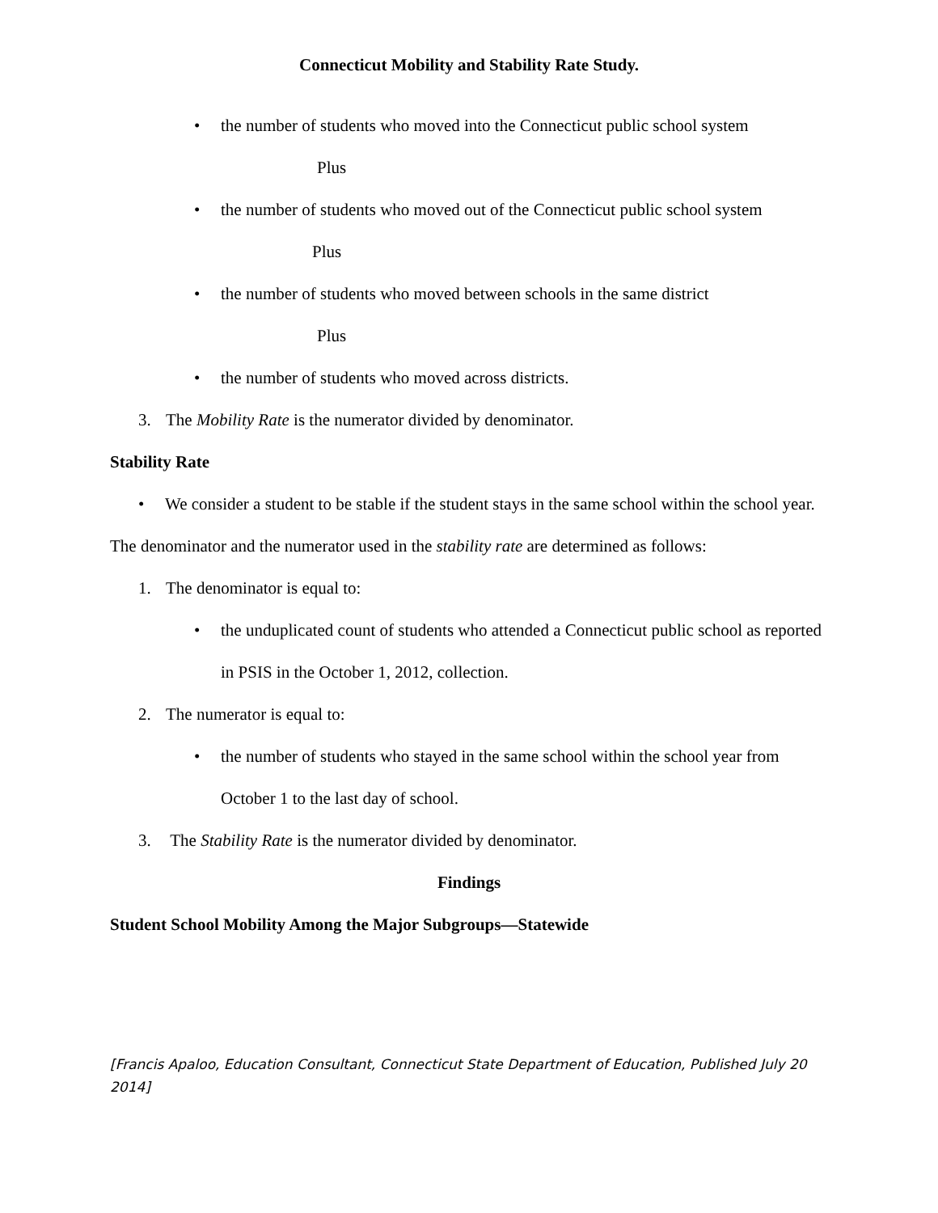Connecticut Mobility and Stability Rate Study.
• the number of students who moved into the Connecticut public school system
Plus
• the number of students who moved out of the Connecticut public school system
Plus
• the number of students who moved between schools in the same district
Plus
• the number of students who moved across districts.
3. The Mobility Rate is the numerator divided by denominator.
Stability Rate
• We consider a student to be stable if the student stays in the same school within the school year.
The denominator and the numerator used in the stability rate are determined as follows:
1. The denominator is equal to:
• the unduplicated count of students who attended a Connecticut public school as reported in PSIS in the October 1, 2012, collection.
2. The numerator is equal to:
• the number of students who stayed in the same school within the school year from October 1 to the last day of school.
3. The Stability Rate is the numerator divided by denominator.
Findings
Student School Mobility Among the Major Subgroups—Statewide
[Francis Apaloo, Education Consultant, Connecticut State Department of Education, Published July 20 2014]